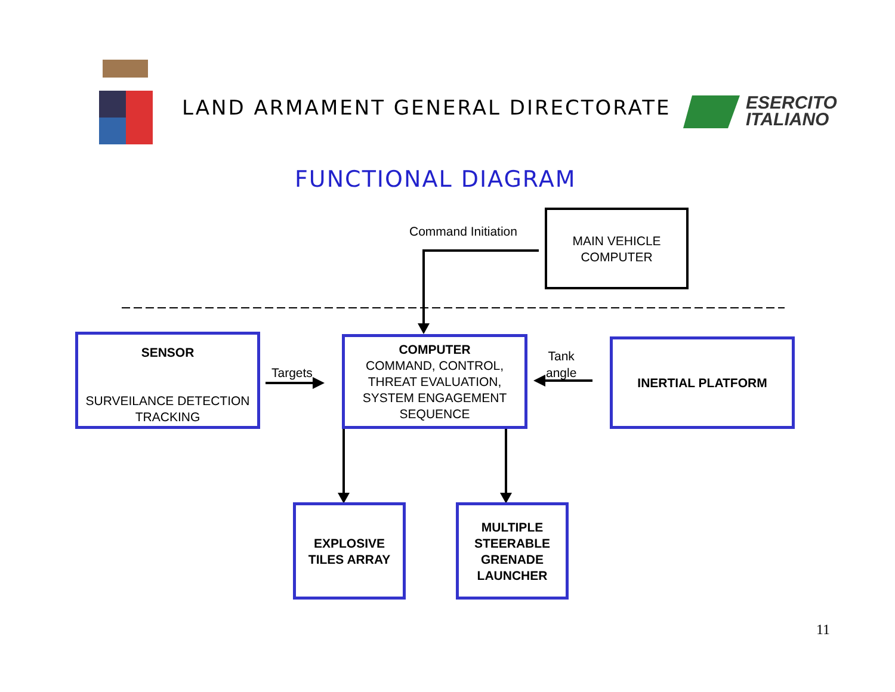LAND ARMAMENT GENERAL DIRECTORATE
ESERCITO
ITALIANO
FUNCTIONAL DIAGRAM
Command Initiation
MAIN VEHICLE
COMPUTER
SENSOR
SURVEILANCE DETECTION
TRACKING
Targets
COMPUTER
COMMAND, CONTROL,
THREAT EVALUATION,
SYSTEM ENGAGEMENT
SEQUENCE
Tank
angle
INERTIAL PLATFORM
EXPLOSIVE
TILES ARRAY
MULTIPLE
STEERABLE
GRENADE
LAUNCHER
11